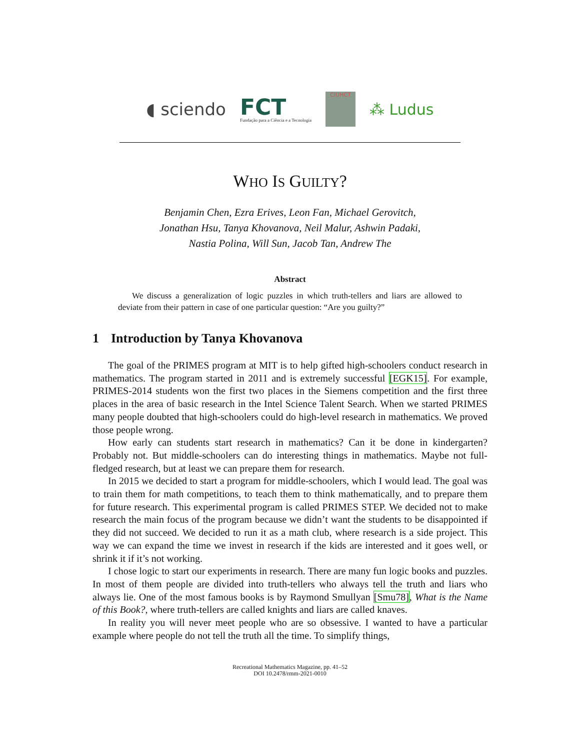◖ sciendo
FCT
Fundação para a Ciência e a Tecnologia
CIUHCT
⁂ Ludus
WHO IS GUILTY?
Benjamin Chen, Ezra Erives, Leon Fan, Michael Gerovitch,
Jonathan Hsu, Tanya Khovanova, Neil Malur, Ashwin Padaki,
Nastia Polina, Will Sun, Jacob Tan, Andrew The
Abstract
We discuss a generalization of logic puzzles in which truth-tellers and liars are allowed to deviate from their pattern in case of one particular question: “Are you guilty?”
1 Introduction by Tanya Khovanova
The goal of the PRIMES program at MIT is to help gifted high-schoolers conduct research in mathematics. The program started in 2011 and is extremely successful [EGK15]. For example, PRIMES-2014 students won the first two places in the Siemens competition and the first three places in the area of basic research in the Intel Science Talent Search. When we started PRIMES many people doubted that high-schoolers could do high-level research in mathematics. We proved those people wrong.
How early can students start research in mathematics? Can it be done in kindergarten? Probably not. But middle-schoolers can do interesting things in mathematics. Maybe not full-fledged research, but at least we can prepare them for research.
In 2015 we decided to start a program for middle-schoolers, which I would lead. The goal was to train them for math competitions, to teach them to think mathematically, and to prepare them for future research. This experimental program is called PRIMES STEP. We decided not to make research the main focus of the program because we didn’t want the students to be disappointed if they did not succeed. We decided to run it as a math club, where research is a side project. This way we can expand the time we invest in research if the kids are interested and it goes well, or shrink it if it’s not working.
I chose logic to start our experiments in research. There are many fun logic books and puzzles. In most of them people are divided into truth-tellers who always tell the truth and liars who always lie. One of the most famous books is by Raymond Smullyan [Smu78], What is the Name of this Book?, where truth-tellers are called knights and liars are called knaves.
In reality you will never meet people who are so obsessive. I wanted to have a particular example where people do not tell the truth all the time. To simplify things,
Recreational Mathematics Magazine, pp. 41–52
DOI 10.2478/rmm-2021-0010